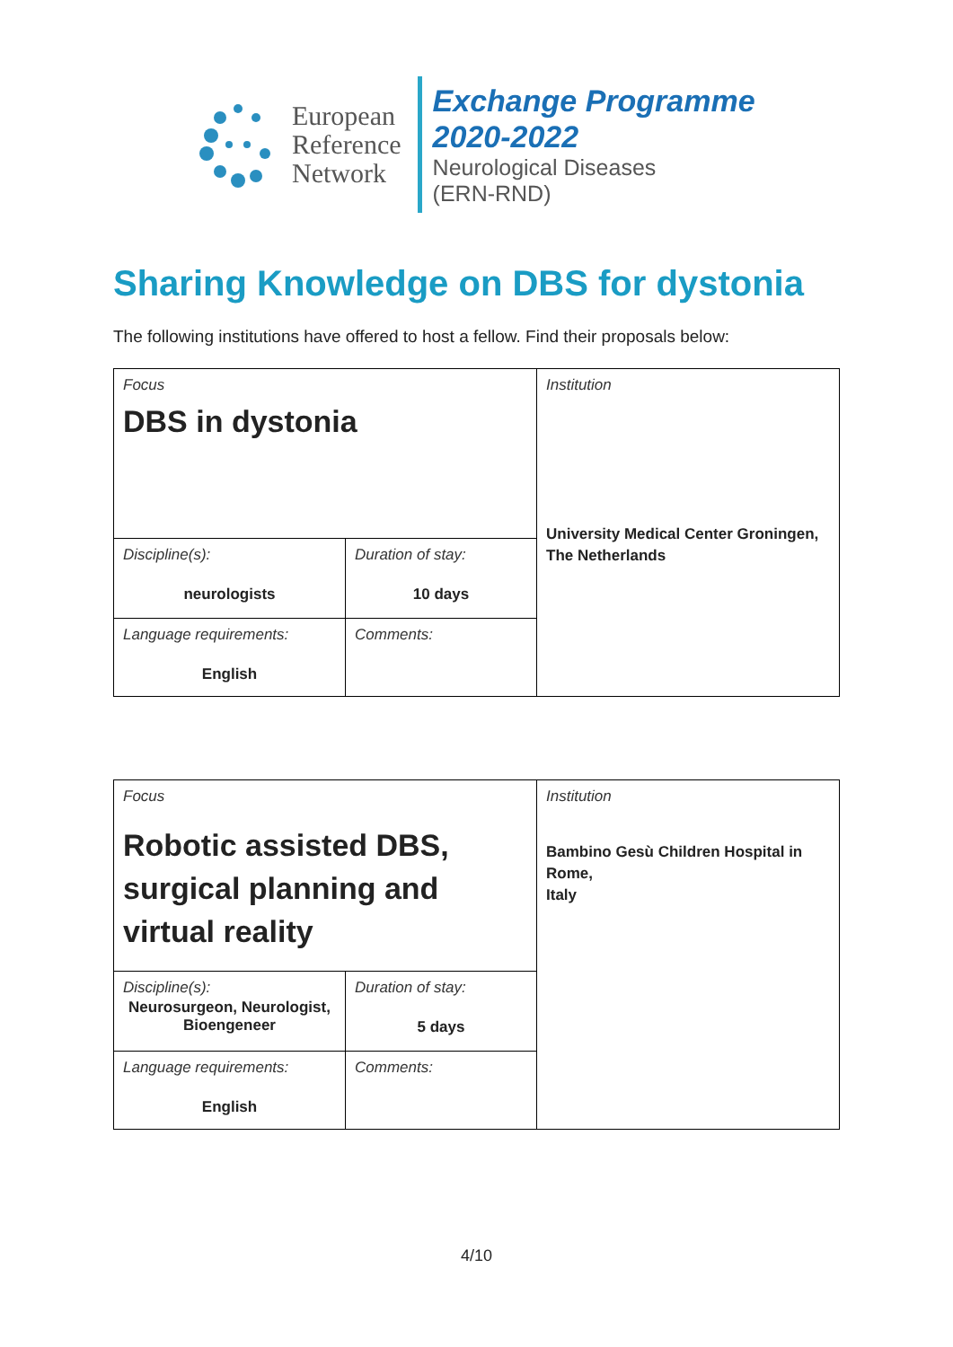European
Reference
Network
Exchange Programme
2020-2022
Neurological Diseases
(ERN-RND)
Sharing Knowledge on DBS for dystonia
The following institutions have offered to host a fellow. Find their proposals below:
| Focus DBS in dystonia | | Institution University Medical Center Groningen, The Netherlands |
| Discipline(s): neurologists | Duration of stay: 10 days | |
| Language requirements: English | Comments: | |
| Focus Robotic assisted DBS, surgical planning and virtual reality | | Institution Bambino Gesù Children Hospital in Rome, Italy |
| Discipline(s): Neurosurgeon, Neurologist, Bioengeneer | Duration of stay: 5 days | |
| Language requirements: English | Comments: | |
4/10